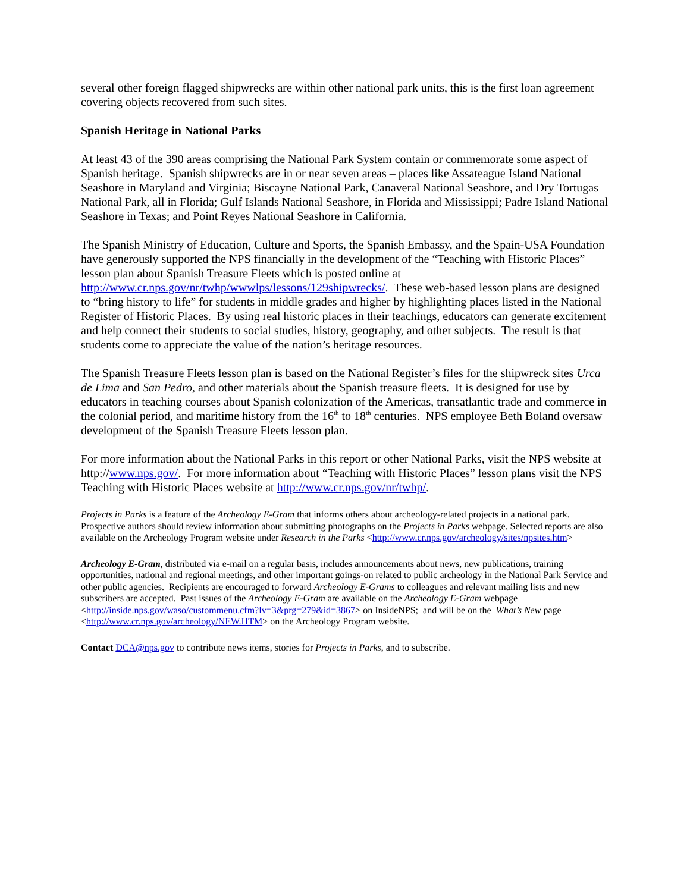several other foreign flagged shipwrecks are within other national park units, this is the first loan agreement covering objects recovered from such sites.
Spanish Heritage in National Parks
At least 43 of the 390 areas comprising the National Park System contain or commemorate some aspect of Spanish heritage. Spanish shipwrecks are in or near seven areas – places like Assateague Island National Seashore in Maryland and Virginia; Biscayne National Park, Canaveral National Seashore, and Dry Tortugas National Park, all in Florida; Gulf Islands National Seashore, in Florida and Mississippi; Padre Island National Seashore in Texas; and Point Reyes National Seashore in California.
The Spanish Ministry of Education, Culture and Sports, the Spanish Embassy, and the Spain-USA Foundation have generously supported the NPS financially in the development of the “Teaching with Historic Places” lesson plan about Spanish Treasure Fleets which is posted online at http://www.cr.nps.gov/nr/twhp/wwwlps/lessons/129shipwrecks/. These web-based lesson plans are designed to “bring history to life” for students in middle grades and higher by highlighting places listed in the National Register of Historic Places. By using real historic places in their teachings, educators can generate excitement and help connect their students to social studies, history, geography, and other subjects. The result is that students come to appreciate the value of the nation’s heritage resources.
The Spanish Treasure Fleets lesson plan is based on the National Register’s files for the shipwreck sites Urca de Lima and San Pedro, and other materials about the Spanish treasure fleets. It is designed for use by educators in teaching courses about Spanish colonization of the Americas, transatlantic trade and commerce in the colonial period, and maritime history from the 16<sup>th</sup> to 18<sup>th</sup> centuries. NPS employee Beth Boland oversaw development of the Spanish Treasure Fleets lesson plan.
For more information about the National Parks in this report or other National Parks, visit the NPS website at http://www.nps.gov/. For more information about “Teaching with Historic Places” lesson plans visit the NPS Teaching with Historic Places website at http://www.cr.nps.gov/nr/twhp/.
Projects in Parks is a feature of the Archeology E-Gram that informs others about archeology-related projects in a national park. Prospective authors should review information about submitting photographs on the Projects in Parks webpage. Selected reports are also available on the Archeology Program website under Research in the Parks <http://www.cr.nps.gov/archeology/sites/npsites.htm>
Archeology E-Gram, distributed via e-mail on a regular basis, includes announcements about news, new publications, training opportunities, national and regional meetings, and other important goings-on related to public archeology in the National Park Service and other public agencies. Recipients are encouraged to forward Archeology E-Grams to colleagues and relevant mailing lists and new subscribers are accepted. Past issues of the Archeology E-Gram are available on the Archeology E-Gram webpage <http://inside.nps.gov/waso/custommenu.cfm?lv=3&prg=279&id=3867> on InsideNPS; and will be on the What’s New page <http://www.cr.nps.gov/archeology/NEW.HTM> on the Archeology Program website.
Contact DCA@nps.gov to contribute news items, stories for Projects in Parks, and to subscribe.